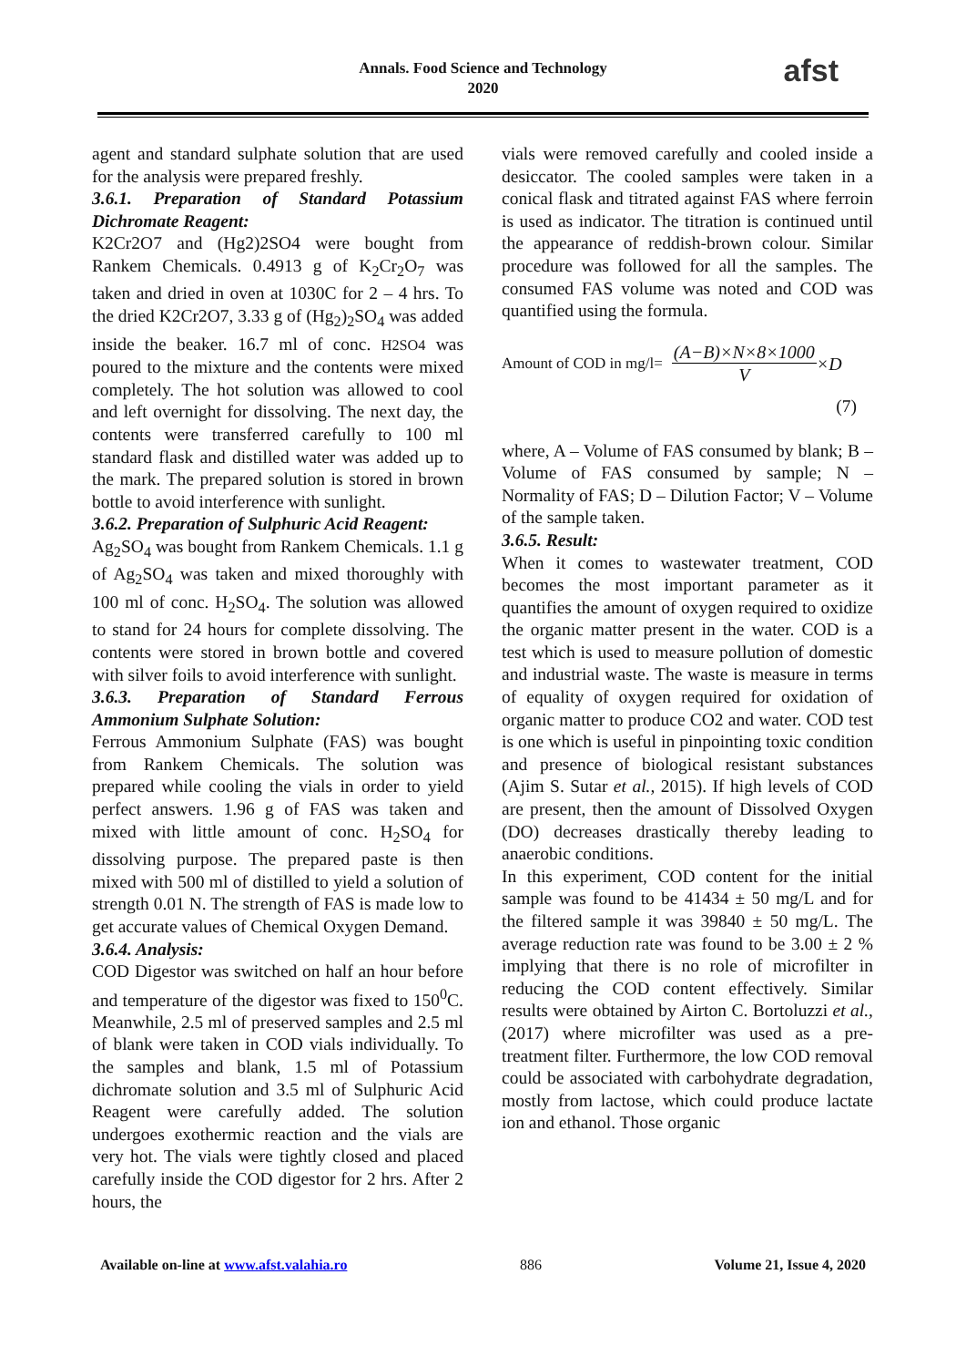Annals. Food Science and Technology
2020
afst
agent and standard sulphate solution that are used for the analysis were prepared freshly.
3.6.1. Preparation of Standard Potassium Dichromate Reagent:
K2Cr2O7 and (Hg2)2SO4 were bought from Rankem Chemicals. 0.4913 g of K<sub>2</sub>Cr<sub>2</sub>O<sub>7</sub> was taken and dried in oven at 1030C for 2 – 4 hrs. To the dried K2Cr2O7, 3.33 g of (Hg<sub>2</sub>)<sub>2</sub>SO<sub>4</sub> was added inside the beaker. 16.7 ml of conc. H2SO4 was poured to the mixture and the contents were mixed completely. The hot solution was allowed to cool and left overnight for dissolving. The next day, the contents were transferred carefully to 100 ml standard flask and distilled water was added up to the mark. The prepared solution is stored in brown bottle to avoid interference with sunlight.
3.6.2. Preparation of Sulphuric Acid Reagent:
Ag<sub>2</sub>SO<sub>4</sub> was bought from Rankem Chemicals. 1.1 g of Ag<sub>2</sub>SO<sub>4</sub> was taken and mixed thoroughly with 100 ml of conc. H<sub>2</sub>SO<sub>4</sub>. The solution was allowed to stand for 24 hours for complete dissolving. The contents were stored in brown bottle and covered with silver foils to avoid interference with sunlight.
3.6.3. Preparation of Standard Ferrous Ammonium Sulphate Solution:
Ferrous Ammonium Sulphate (FAS) was bought from Rankem Chemicals. The solution was prepared while cooling the vials in order to yield perfect answers. 1.96 g of FAS was taken and mixed with little amount of conc. H<sub>2</sub>SO<sub>4</sub> for dissolving purpose. The prepared paste is then mixed with 500 ml of distilled to yield a solution of strength 0.01 N. The strength of FAS is made low to get accurate values of Chemical Oxygen Demand.
3.6.4. Analysis:
COD Digestor was switched on half an hour before and temperature of the digestor was fixed to 150<sup>0</sup>C. Meanwhile, 2.5 ml of preserved samples and 2.5 ml of blank were taken in COD vials individually. To the samples and blank, 1.5 ml of Potassium dichromate solution and 3.5 ml of Sulphuric Acid Reagent were carefully added. The solution undergoes exothermic reaction and the vials are very hot. The vials were tightly closed and placed carefully inside the COD digestor for 2 hrs. After 2 hours, the
vials were removed carefully and cooled inside a desiccator. The cooled samples were taken in a conical flask and titrated against FAS where ferroin is used as indicator. The titration is continued until the appearance of reddish-brown colour. Similar procedure was followed for all the samples. The consumed FAS volume was noted and COD was quantified using the formula.
Amount of COD in mg/l= (A−B)×N×8×1000 V ×D
(7)
where, A – Volume of FAS consumed by blank; B – Volume of FAS consumed by sample; N – Normality of FAS; D – Dilution Factor; V – Volume of the sample taken.
3.6.5. Result:
When it comes to wastewater treatment, COD becomes the most important parameter as it quantifies the amount of oxygen required to oxidize the organic matter present in the water. COD is a test which is used to measure pollution of domestic and industrial waste. The waste is measure in terms of equality of oxygen required for oxidation of organic matter to produce CO2 and water. COD test is one which is useful in pinpointing toxic condition and presence of biological resistant substances (Ajim S. Sutar et al., 2015). If high levels of COD are present, then the amount of Dissolved Oxygen (DO) decreases drastically thereby leading to anaerobic conditions.
In this experiment, COD content for the initial sample was found to be 41434 ± 50 mg/L and for the filtered sample it was 39840 ± 50 mg/L. The average reduction rate was found to be 3.00 ± 2 % implying that there is no role of microfilter in reducing the COD content effectively. Similar results were obtained by Airton C. Bortoluzzi et al., (2017) where microfilter was used as a pre-treatment filter. Furthermore, the low COD removal could be associated with carbohydrate degradation, mostly from lactose, which could produce lactate ion and ethanol. Those organic
Available on-line at www.afst.valahia.ro 886 Volume 21, Issue 4, 2020